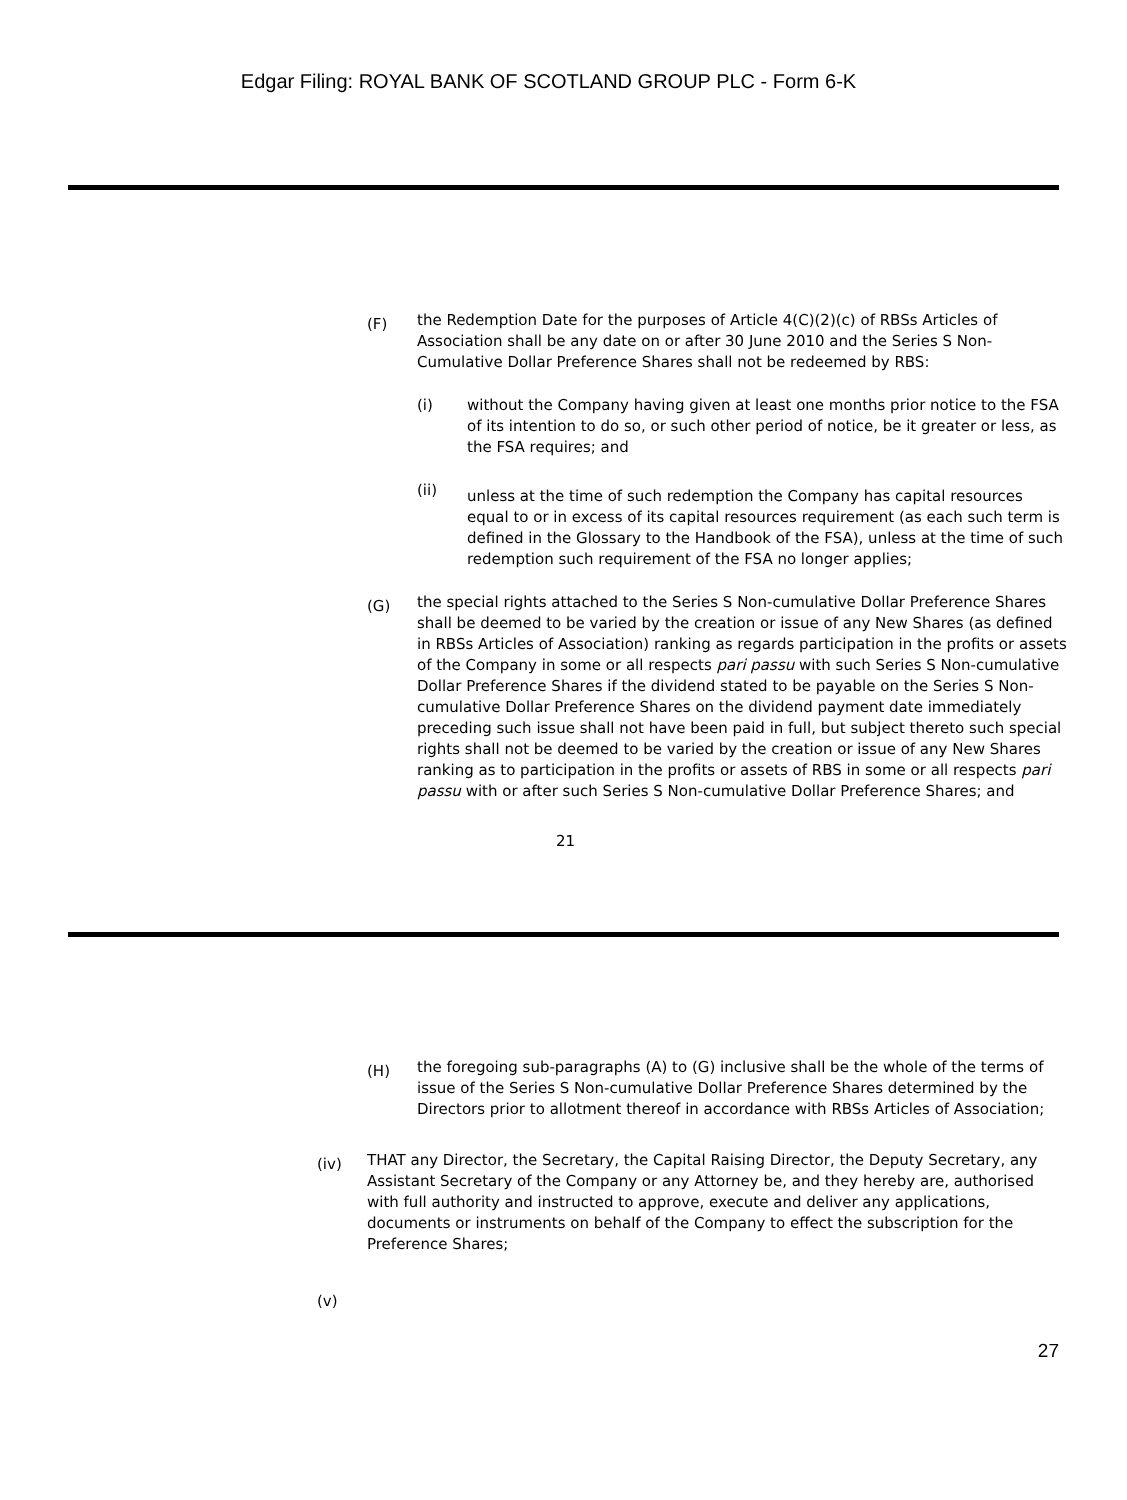Edgar Filing: ROYAL BANK OF SCOTLAND GROUP PLC - Form 6-K
(F)
the Redemption Date for the purposes of Article 4(C)(2)(c) of RBSs Articles of Association shall be any date on or after 30 June 2010 and the Series S Non-Cumulative Dollar Preference Shares shall not be redeemed by RBS:
(i) without the Company having given at least one months prior notice to the FSA of its intention to do so, or such other period of notice, be it greater or less, as the FSA requires; and
(ii)
unless at the time of such redemption the Company has capital resources equal to or in excess of its capital resources requirement (as each such term is defined in the Glossary to the Handbook of the FSA), unless at the time of such redemption such requirement of the FSA no longer applies;
(G)
the special rights attached to the Series S Non-cumulative Dollar Preference Shares shall be deemed to be varied by the creation or issue of any New Shares (as defined in RBSs Articles of Association) ranking as regards participation in the profits or assets of the Company in some or all respects pari passu with such Series S Non-cumulative Dollar Preference Shares if the dividend stated to be payable on the Series S Non-cumulative Dollar Preference Shares on the dividend payment date immediately preceding such issue shall not have been paid in full, but subject thereto such special rights shall not be deemed to be varied by the creation or issue of any New Shares ranking as to participation in the profits or assets of RBS in some or all respects pari passu with or after such Series S Non-cumulative Dollar Preference Shares; and
21
(H)
the foregoing sub-paragraphs (A) to (G) inclusive shall be the whole of the terms of issue of the Series S Non-cumulative Dollar Preference Shares determined by the Directors prior to allotment thereof in accordance with RBSs Articles of Association;
(iv)
THAT any Director, the Secretary, the Capital Raising Director, the Deputy Secretary, any Assistant Secretary of the Company or any Attorney be, and they hereby are, authorised with full authority and instructed to approve, execute and deliver any applications, documents or instruments on behalf of the Company to effect the subscription for the Preference Shares;
(v)
27